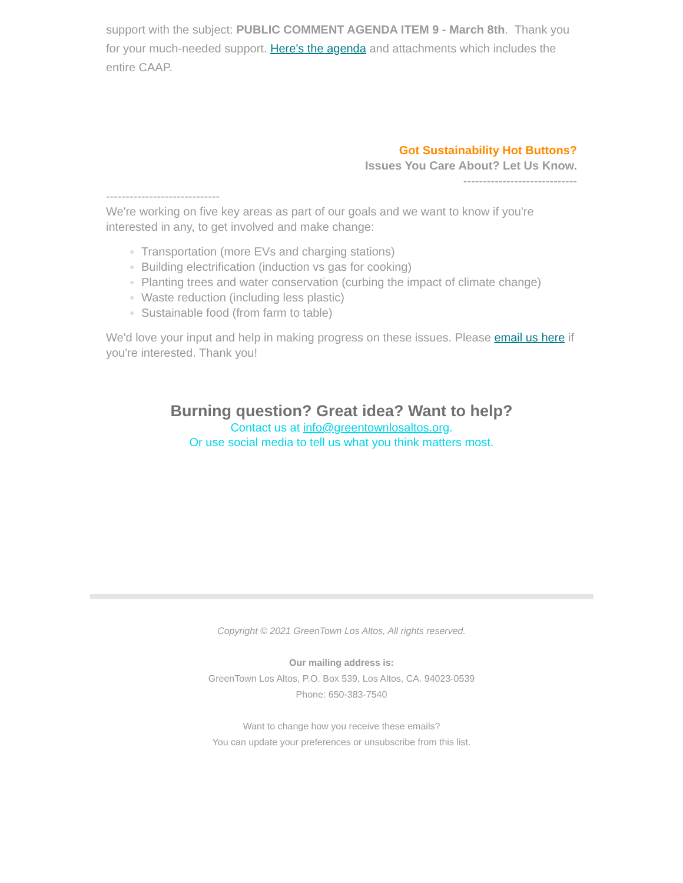support with the subject: PUBLIC COMMENT AGENDA ITEM 9 - March 8th. Thank you for your much-needed support. Here's the agenda and attachments which includes the entire CAAP.
Got Sustainability Hot Buttons?
Issues You Care About? Let Us Know.
-----------------------------
-----------------------------
We're working on five key areas as part of our goals and we want to know if you're interested in any, to get involved and make change:
Transportation (more EVs and charging stations)
Building electrification (induction vs gas for cooking)
Planting trees and water conservation (curbing the impact of climate change)
Waste reduction (including less plastic)
Sustainable food (from farm to table)
We'd love your input and help in making progress on these issues. Please email us here if you're interested. Thank you!
Burning question? Great idea? Want to help?
Contact us at info@greentownlosaltos.org.
Or use social media to tell us what you think matters most.
Copyright © 2021 GreenTown Los Altos, All rights reserved.
Our mailing address is:
GreenTown Los Altos, P.O. Box 539, Los Altos, CA. 94023-0539
Phone: 650-383-7540
Want to change how you receive these emails?
You can update your preferences or unsubscribe from this list.